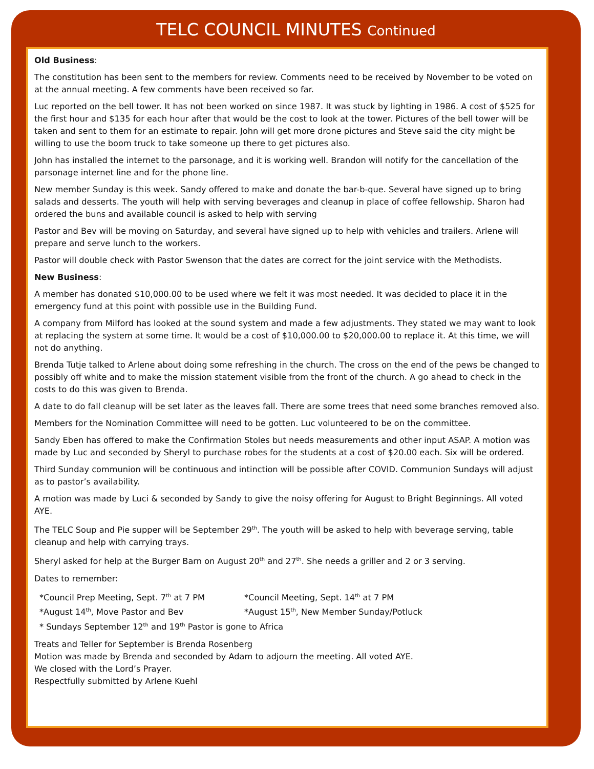TELC COUNCIL MINUTES Continued
Old Business:
The constitution has been sent to the members for review. Comments need to be received by November to be voted on at the annual meeting. A few comments have been received so far.
Luc reported on the bell tower. It has not been worked on since 1987. It was stuck by lighting in 1986. A cost of $525 for the first hour and $135 for each hour after that would be the cost to look at the tower. Pictures of the bell tower will be taken and sent to them for an estimate to repair. John will get more drone pictures and Steve said the city might be willing to use the boom truck to take someone up there to get pictures also.
John has installed the internet to the parsonage, and it is working well. Brandon will notify for the cancellation of the parsonage internet line and for the phone line.
New member Sunday is this week. Sandy offered to make and donate the bar-b-que. Several have signed up to bring salads and desserts. The youth will help with serving beverages and cleanup in place of coffee fellowship. Sharon had ordered the buns and available council is asked to help with serving
Pastor and Bev will be moving on Saturday, and several have signed up to help with vehicles and trailers. Arlene will prepare and serve lunch to the workers.
Pastor will double check with Pastor Swenson that the dates are correct for the joint service with the Methodists.
New Business:
A member has donated $10,000.00 to be used where we felt it was most needed. It was decided to place it in the emergency fund at this point with possible use in the Building Fund.
A company from Milford has looked at the sound system and made a few adjustments. They stated we may want to look at replacing the system at some time. It would be a cost of $10,000.00 to $20,000.00 to replace it. At this time, we will not do anything.
Brenda Tutje talked to Arlene about doing some refreshing in the church. The cross on the end of the pews be changed to possibly off white and to make the mission statement visible from the front of the church. A go ahead to check in the costs to do this was given to Brenda.
A date to do fall cleanup will be set later as the leaves fall. There are some trees that need some branches removed also.
Members for the Nomination Committee will need to be gotten. Luc volunteered to be on the committee.
Sandy Eben has offered to make the Confirmation Stoles but needs measurements and other input ASAP. A motion was made by Luc and seconded by Sheryl to purchase robes for the students at a cost of $20.00 each. Six will be ordered.
Third Sunday communion will be continuous and intinction will be possible after COVID. Communion Sundays will adjust as to pastor’s availability.
A motion was made by Luci & seconded by Sandy to give the noisy offering for August to Bright Beginnings. All voted AYE.
The TELC Soup and Pie supper will be September 29<sup>th</sup>. The youth will be asked to help with beverage serving, table cleanup and help with carrying trays.
Sheryl asked for help at the Burger Barn on August 20<sup>th</sup> and 27<sup>th</sup>. She needs a griller and 2 or 3 serving.
Dates to remember:
*Council Prep Meeting, Sept. 7<sup>th</sup> at 7 PM
*Council Meeting, Sept. 14<sup>th</sup> at 7 PM
*August 14<sup>th</sup>, Move Pastor and Bev
*August 15<sup>th</sup>, New Member Sunday/Potluck
* Sundays September 12<sup>th</sup> and 19<sup>th</sup> Pastor is gone to Africa
Treats and Teller for September is Brenda Rosenberg
Motion was made by Brenda and seconded by Adam to adjourn the meeting. All voted AYE.
We closed with the Lord’s Prayer.
Respectfully submitted by Arlene Kuehl